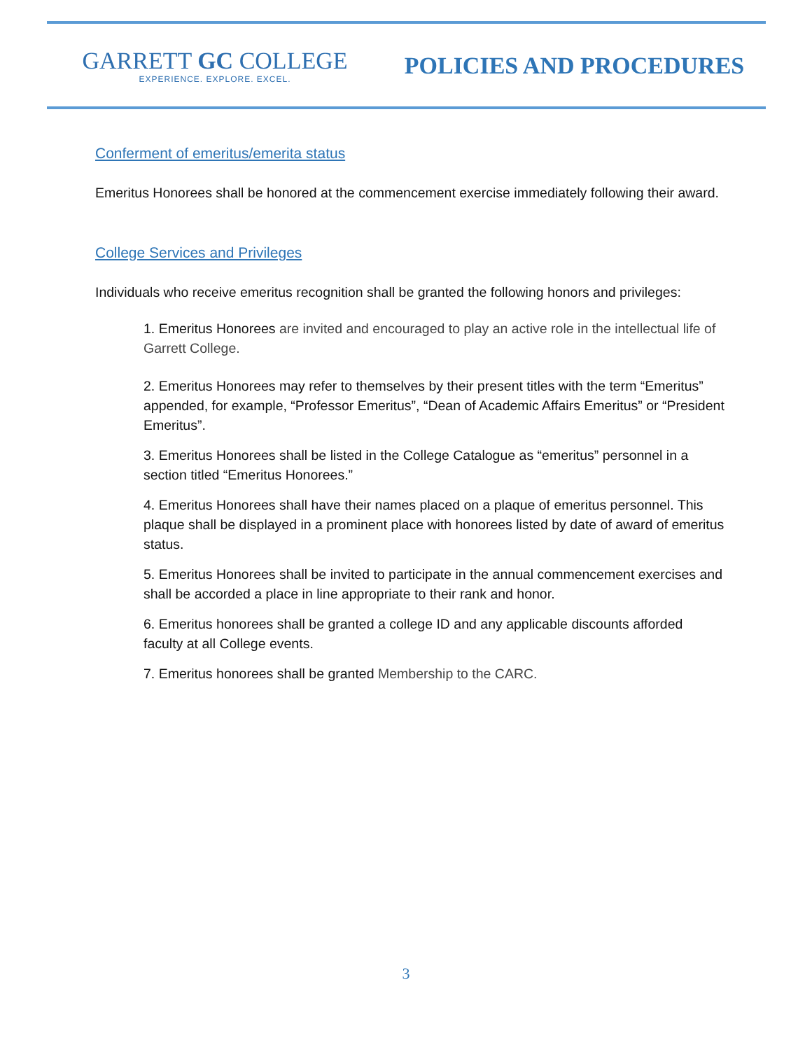GARRETT GC COLLEGE
EXPERIENCE. EXPLORE. EXCEL.
POLICIES AND PROCEDURES
Conferment of emeritus/emerita status
Emeritus Honorees shall be honored at the commencement exercise immediately following their award.
College Services and Privileges
Individuals who receive emeritus recognition shall be granted the following honors and privileges:
1. Emeritus Honorees are invited and encouraged to play an active role in the intellectual life of Garrett College.
2. Emeritus Honorees may refer to themselves by their present titles with the term “Emeritus” appended, for example, “Professor Emeritus”, “Dean of Academic Affairs Emeritus” or “President Emeritus”.
3. Emeritus Honorees shall be listed in the College Catalogue as “emeritus” personnel in a section titled “Emeritus Honorees.”
4. Emeritus Honorees shall have their names placed on a plaque of emeritus personnel. This plaque shall be displayed in a prominent place with honorees listed by date of award of emeritus status.
5. Emeritus Honorees shall be invited to participate in the annual commencement exercises and shall be accorded a place in line appropriate to their rank and honor.
6. Emeritus honorees shall be granted a college ID and any applicable discounts afforded faculty at all College events.
7. Emeritus honorees shall be granted Membership to the CARC.
3